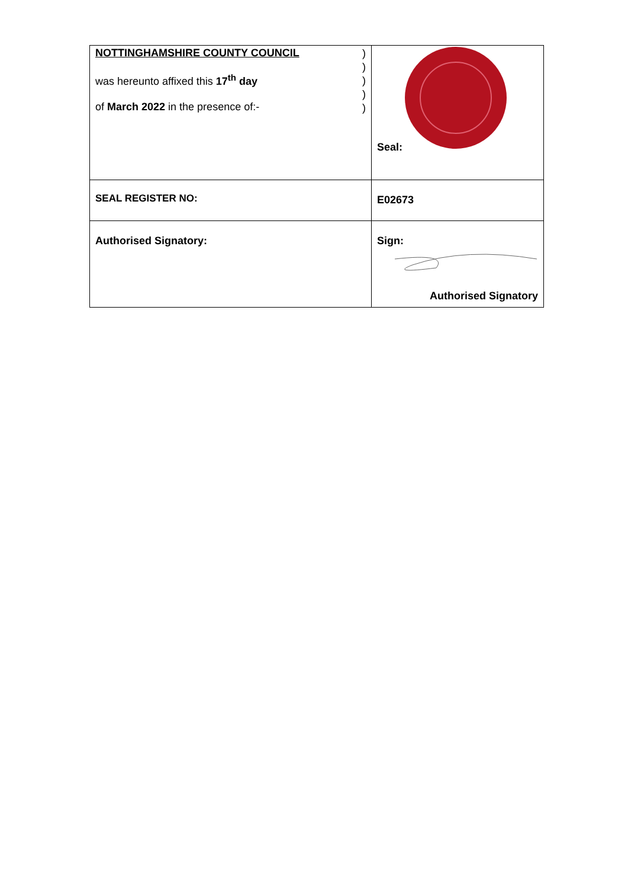| NOTTINGHAMSHIRE COUNTY COUNCIL was hereunto affixed this 17<sup>th</sup> day of March 2022 in the presence of:- ) ) ) ) ) | Seal: |
| SEAL REGISTER NO: | E02673 |
| Authorised Signatory: | Sign: Authorised Signatory |